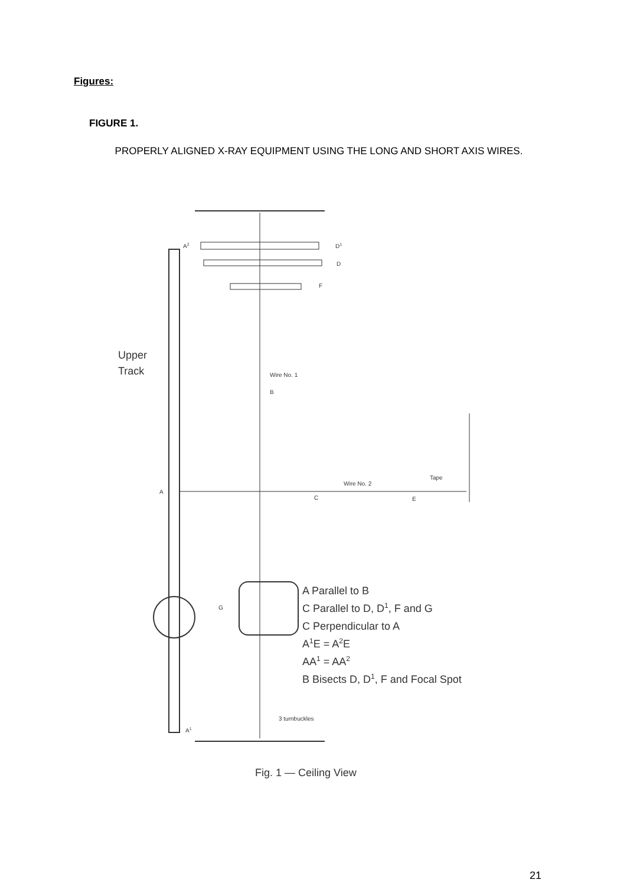Figures:
FIGURE 1.
PROPERLY ALIGNED X-RAY EQUIPMENT USING THE LONG AND SHORT AXIS WIRES.
A2
D1
D
F
Upper
Track
Wire No. 1
B
A
Wire No. 2
Tape
C
E
G
A Parallel to B
C Parallel to D, D1, F and G
C Perpendicular to A
A1E = A2E
AA1 = AA2
B Bisects D, D1, F and Focal Spot
3 turnbuckles
A1
Fig. 1 — Ceiling View
21